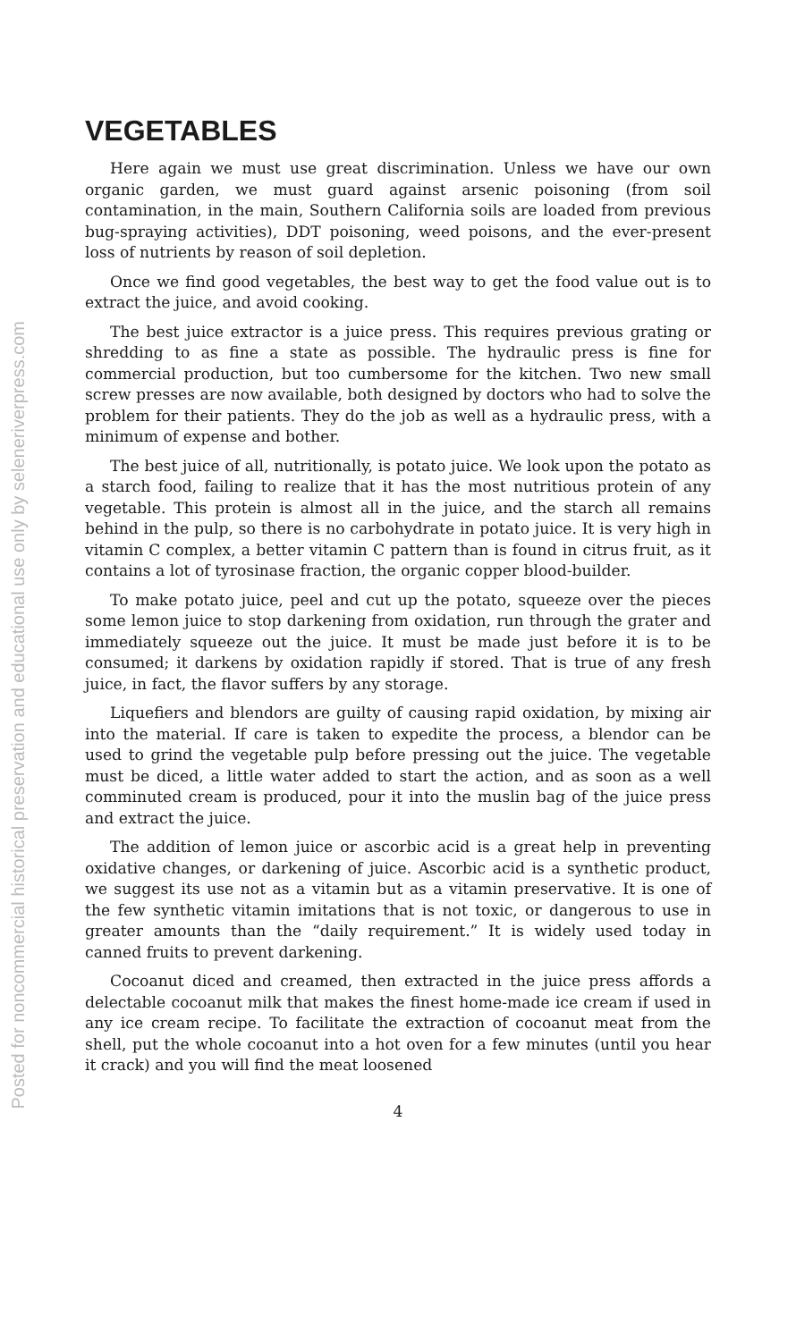Posted for noncommercial historical preservation and educational use only by seleneriverpress.com
VEGETABLES
Here again we must use great discrimination. Unless we have our own organic garden, we must guard against arsenic poisoning (from soil contamination, in the main, Southern California soils are loaded from previous bug-spraying activities), DDT poisoning, weed poisons, and the ever-present loss of nutrients by reason of soil depletion.
Once we find good vegetables, the best way to get the food value out is to extract the juice, and avoid cooking.
The best juice extractor is a juice press. This requires previous grating or shredding to as fine a state as possible. The hydraulic press is fine for commercial production, but too cumbersome for the kitchen. Two new small screw presses are now available, both designed by doctors who had to solve the problem for their patients. They do the job as well as a hydraulic press, with a minimum of expense and bother.
The best juice of all, nutritionally, is potato juice. We look upon the potato as a starch food, failing to realize that it has the most nutritious protein of any vegetable. This protein is almost all in the juice, and the starch all remains behind in the pulp, so there is no carbohydrate in potato juice. It is very high in vitamin C complex, a better vitamin C pattern than is found in citrus fruit, as it contains a lot of tyrosinase fraction, the organic copper blood-builder.
To make potato juice, peel and cut up the potato, squeeze over the pieces some lemon juice to stop darkening from oxidation, run through the grater and immediately squeeze out the juice. It must be made just before it is to be consumed; it darkens by oxidation rapidly if stored. That is true of any fresh juice, in fact, the flavor suffers by any storage.
Liquefiers and blendors are guilty of causing rapid oxidation, by mixing air into the material. If care is taken to expedite the process, a blendor can be used to grind the vegetable pulp before pressing out the juice. The vegetable must be diced, a little water added to start the action, and as soon as a well comminuted cream is produced, pour it into the muslin bag of the juice press and extract the juice.
The addition of lemon juice or ascorbic acid is a great help in preventing oxidative changes, or darkening of juice. Ascorbic acid is a synthetic product, we suggest its use not as a vitamin but as a vitamin preservative. It is one of the few synthetic vitamin imitations that is not toxic, or dangerous to use in greater amounts than the “daily requirement.” It is widely used today in canned fruits to prevent darkening.
Cocoanut diced and creamed, then extracted in the juice press affords a delectable cocoanut milk that makes the finest home-made ice cream if used in any ice cream recipe. To facilitate the extraction of cocoanut meat from the shell, put the whole cocoanut into a hot oven for a few minutes (until you hear it crack) and you will find the meat loosened
4